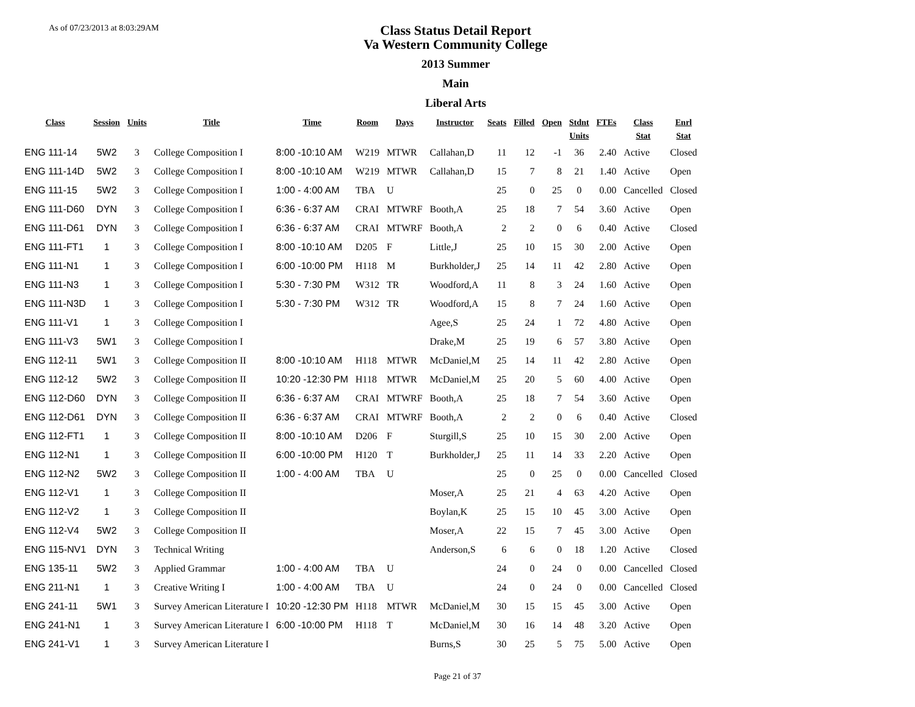As of 07/23/2013 at 8:03:29AM
Class Status Detail Report
Va Western Community College
2013 Summer
Main
Liberal Arts
| Class | Session | Units | Title | Time | Room | Days | Instructor | Seats | Filled | Open | Stdnt Units | FTEs | Class Stat | Enrl Stat |
| --- | --- | --- | --- | --- | --- | --- | --- | --- | --- | --- | --- | --- | --- | --- |
| ENG 111-14 | 5W2 | 3 | College Composition I | 8:00 -10:10 AM | W219 | MTWR | Callahan,D | 11 | 12 | -1 | 36 | 2.40 | Active | Closed |
| ENG 111-14D | 5W2 | 3 | College Composition I | 8:00 -10:10 AM | W219 | MTWR | Callahan,D | 15 | 7 | 8 | 21 | 1.40 | Active | Open |
| ENG 111-15 | 5W2 | 3 | College Composition I | 1:00 - 4:00 AM | TBA | U | | 25 | 0 | 25 | 0 | 0.00 | Cancelled | Closed |
| ENG 111-D60 | DYN | 3 | College Composition I | 6:36 - 6:37 AM | CRAI | MTWRF | Booth,A | 25 | 18 | 7 | 54 | 3.60 | Active | Open |
| ENG 111-D61 | DYN | 3 | College Composition I | 6:36 - 6:37 AM | CRAI | MTWRF | Booth,A | 2 | 2 | 0 | 6 | 0.40 | Active | Closed |
| ENG 111-FT1 | 1 | 3 | College Composition I | 8:00 -10:10 AM | D205 | F | Little,J | 25 | 10 | 15 | 30 | 2.00 | Active | Open |
| ENG 111-N1 | 1 | 3 | College Composition I | 6:00 -10:00 PM | H118 | M | Burkholder,J | 25 | 14 | 11 | 42 | 2.80 | Active | Open |
| ENG 111-N3 | 1 | 3 | College Composition I | 5:30 - 7:30 PM | W312 | TR | Woodford,A | 11 | 8 | 3 | 24 | 1.60 | Active | Open |
| ENG 111-N3D | 1 | 3 | College Composition I | 5:30 - 7:30 PM | W312 | TR | Woodford,A | 15 | 8 | 7 | 24 | 1.60 | Active | Open |
| ENG 111-V1 | 1 | 3 | College Composition I | | | | Agee,S | 25 | 24 | 1 | 72 | 4.80 | Active | Open |
| ENG 111-V3 | 5W1 | 3 | College Composition I | | | | Drake,M | 25 | 19 | 6 | 57 | 3.80 | Active | Open |
| ENG 112-11 | 5W1 | 3 | College Composition II | 8:00 -10:10 AM | H118 | MTWR | McDaniel,M | 25 | 14 | 11 | 42 | 2.80 | Active | Open |
| ENG 112-12 | 5W2 | 3 | College Composition II | 10:20 -12:30 PM | H118 | MTWR | McDaniel,M | 25 | 20 | 5 | 60 | 4.00 | Active | Open |
| ENG 112-D60 | DYN | 3 | College Composition II | 6:36 - 6:37 AM | CRAI | MTWRF | Booth,A | 25 | 18 | 7 | 54 | 3.60 | Active | Open |
| ENG 112-D61 | DYN | 3 | College Composition II | 6:36 - 6:37 AM | CRAI | MTWRF | Booth,A | 2 | 2 | 0 | 6 | 0.40 | Active | Closed |
| ENG 112-FT1 | 1 | 3 | College Composition II | 8:00 -10:10 AM | D206 | F | Sturgill,S | 25 | 10 | 15 | 30 | 2.00 | Active | Open |
| ENG 112-N1 | 1 | 3 | College Composition II | 6:00 -10:00 PM | H120 | T | Burkholder,J | 25 | 11 | 14 | 33 | 2.20 | Active | Open |
| ENG 112-N2 | 5W2 | 3 | College Composition II | 1:00 - 4:00 AM | TBA | U | | 25 | 0 | 25 | 0 | 0.00 | Cancelled | Closed |
| ENG 112-V1 | 1 | 3 | College Composition II | | | | Moser,A | 25 | 21 | 4 | 63 | 4.20 | Active | Open |
| ENG 112-V2 | 1 | 3 | College Composition II | | | | Boylan,K | 25 | 15 | 10 | 45 | 3.00 | Active | Open |
| ENG 112-V4 | 5W2 | 3 | College Composition II | | | | Moser,A | 22 | 15 | 7 | 45 | 3.00 | Active | Open |
| ENG 115-NV1 | DYN | 3 | Technical Writing | | | | Anderson,S | 6 | 6 | 0 | 18 | 1.20 | Active | Closed |
| ENG 135-11 | 5W2 | 3 | Applied Grammar | 1:00 - 4:00 AM | TBA | U | | 24 | 0 | 24 | 0 | 0.00 | Cancelled | Closed |
| ENG 211-N1 | 1 | 3 | Creative Writing I | 1:00 - 4:00 AM | TBA | U | | 24 | 0 | 24 | 0 | 0.00 | Cancelled | Closed |
| ENG 241-11 | 5W1 | 3 | Survey American Literature I | 10:20 -12:30 PM | H118 | MTWR | McDaniel,M | 30 | 15 | 15 | 45 | 3.00 | Active | Open |
| ENG 241-N1 | 1 | 3 | Survey American Literature I | 6:00 -10:00 PM | H118 | T | McDaniel,M | 30 | 16 | 14 | 48 | 3.20 | Active | Open |
| ENG 241-V1 | 1 | 3 | Survey American Literature I | | | | Burns,S | 30 | 25 | 5 | 75 | 5.00 | Active | Open |
Page 21 of 37